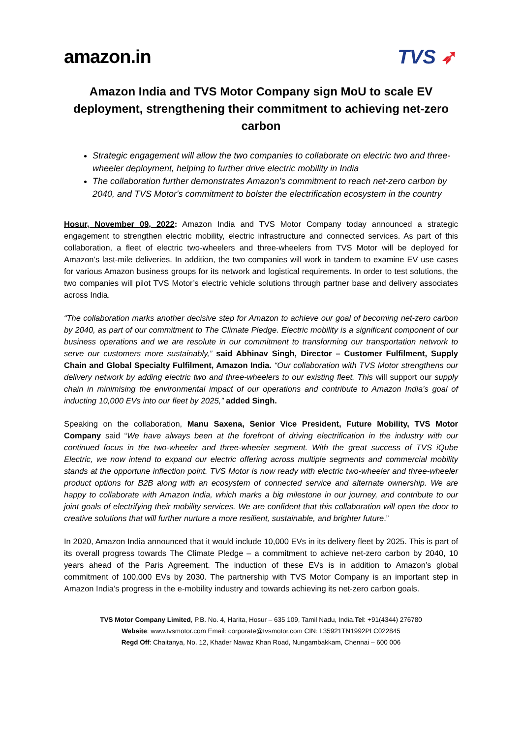amazon.in TVS ➶
Amazon India and TVS Motor Company sign MoU to scale EV deployment, strengthening their commitment to achieving net-zero carbon
Strategic engagement will allow the two companies to collaborate on electric two and three-wheeler deployment, helping to further drive electric mobility in India
The collaboration further demonstrates Amazon’s commitment to reach net-zero carbon by 2040, and TVS Motor's commitment to bolster the electrification ecosystem in the country
Hosur, November 09, 2022: Amazon India and TVS Motor Company today announced a strategic engagement to strengthen electric mobility, electric infrastructure and connected services. As part of this collaboration, a fleet of electric two-wheelers and three-wheelers from TVS Motor will be deployed for Amazon’s last-mile deliveries. In addition, the two companies will work in tandem to examine EV use cases for various Amazon business groups for its network and logistical requirements. In order to test solutions, the two companies will pilot TVS Motor’s electric vehicle solutions through partner base and delivery associates across India.
“The collaboration marks another decisive step for Amazon to achieve our goal of becoming net-zero carbon by 2040, as part of our commitment to The Climate Pledge. Electric mobility is a significant component of our business operations and we are resolute in our commitment to transforming our transportation network to serve our customers more sustainably,” said Abhinav Singh, Director – Customer Fulfilment, Supply Chain and Global Specialty Fulfilment, Amazon India. “Our collaboration with TVS Motor strengthens our delivery network by adding electric two and three-wheelers to our existing fleet. This will support our supply chain in minimising the environmental impact of our operations and contribute to Amazon India’s goal of inducting 10,000 EVs into our fleet by 2025,” added Singh.
Speaking on the collaboration, Manu Saxena, Senior Vice President, Future Mobility, TVS Motor Company said “We have always been at the forefront of driving electrification in the industry with our continued focus in the two-wheeler and three-wheeler segment. With the great success of TVS iQube Electric, we now intend to expand our electric offering across multiple segments and commercial mobility stands at the opportune inflection point. TVS Motor is now ready with electric two-wheeler and three-wheeler product options for B2B along with an ecosystem of connected service and alternate ownership. We are happy to collaborate with Amazon India, which marks a big milestone in our journey, and contribute to our joint goals of electrifying their mobility services. We are confident that this collaboration will open the door to creative solutions that will further nurture a more resilient, sustainable, and brighter future.”
In 2020, Amazon India announced that it would include 10,000 EVs in its delivery fleet by 2025. This is part of its overall progress towards The Climate Pledge – a commitment to achieve net-zero carbon by 2040, 10 years ahead of the Paris Agreement. The induction of these EVs is in addition to Amazon’s global commitment of 100,000 EVs by 2030. The partnership with TVS Motor Company is an important step in Amazon India’s progress in the e-mobility industry and towards achieving its net-zero carbon goals.
TVS Motor Company Limited, P.B. No. 4, Harita, Hosur – 635 109, Tamil Nadu, India.Tel: +91(4344) 276780
Website: www.tvsmotor.com Email: corporate@tvsmotor.com CIN: L35921TN1992PLC022845
Regd Off: Chaitanya, No. 12, Khader Nawaz Khan Road, Nungambakkam, Chennai – 600 006